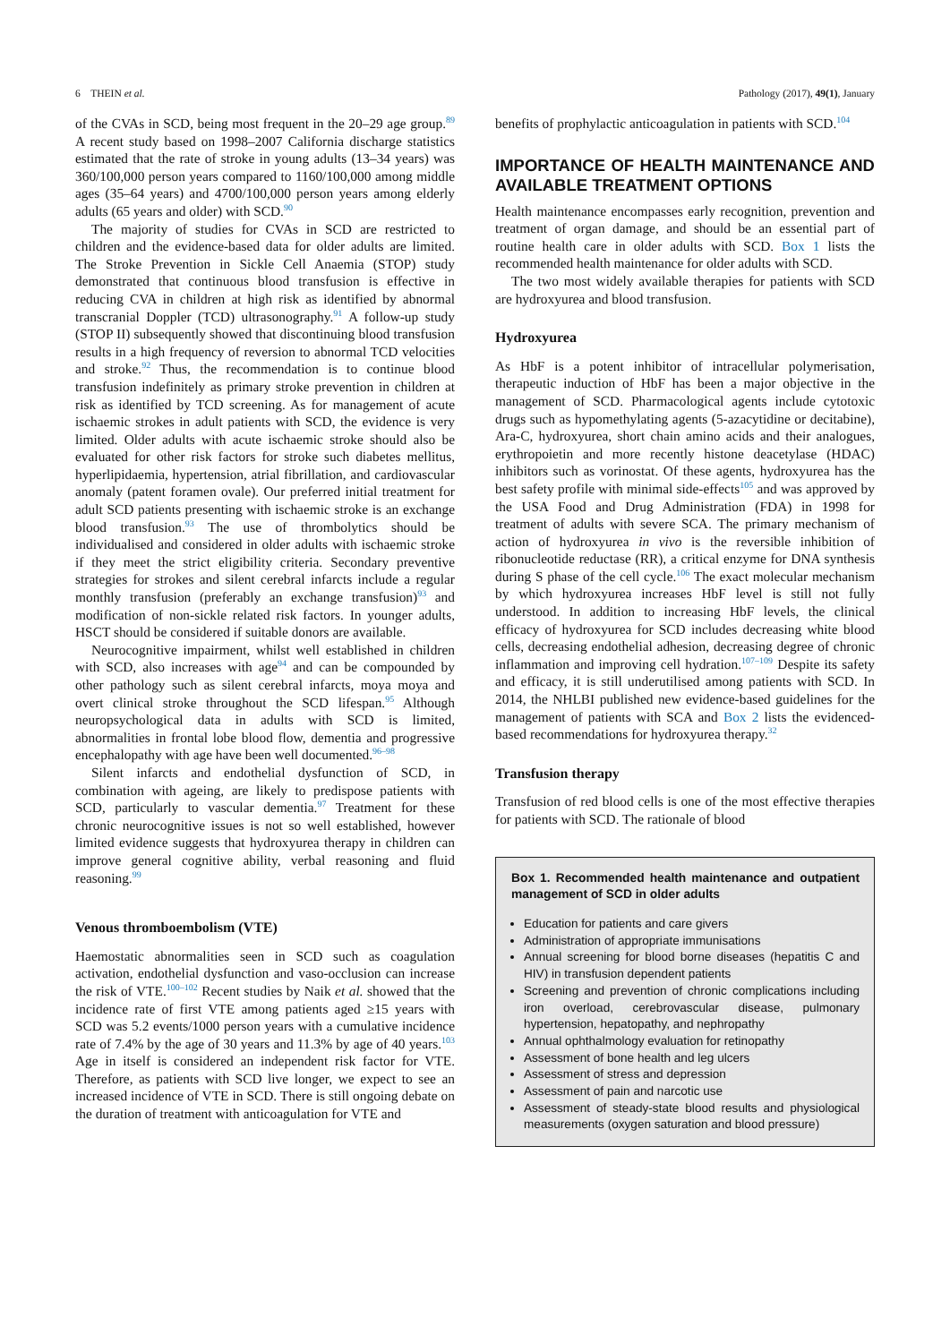6 THEIN et al. Pathology (2017), 49(1), January
of the CVAs in SCD, being most frequent in the 20–29 age group.<sup>89</sup> A recent study based on 1998–2007 California discharge statistics estimated that the rate of stroke in young adults (13–34 years) was 360/100,000 person years compared to 1160/100,000 among middle ages (35–64 years) and 4700/100,000 person years among elderly adults (65 years and older) with SCD.<sup>90</sup>
The majority of studies for CVAs in SCD are restricted to children and the evidence-based data for older adults are limited. The Stroke Prevention in Sickle Cell Anaemia (STOP) study demonstrated that continuous blood transfusion is effective in reducing CVA in children at high risk as identified by abnormal transcranial Doppler (TCD) ultrasonography.<sup>91</sup> A follow-up study (STOP II) subsequently showed that discontinuing blood transfusion results in a high frequency of reversion to abnormal TCD velocities and stroke.<sup>92</sup> Thus, the recommendation is to continue blood transfusion indefinitely as primary stroke prevention in children at risk as identified by TCD screening. As for management of acute ischaemic strokes in adult patients with SCD, the evidence is very limited. Older adults with acute ischaemic stroke should also be evaluated for other risk factors for stroke such diabetes mellitus, hyperlipidaemia, hypertension, atrial fibrillation, and cardiovascular anomaly (patent foramen ovale). Our preferred initial treatment for adult SCD patients presenting with ischaemic stroke is an exchange blood transfusion.<sup>93</sup> The use of thrombolytics should be individualised and considered in older adults with ischaemic stroke if they meet the strict eligibility criteria. Secondary preventive strategies for strokes and silent cerebral infarcts include a regular monthly transfusion (preferably an exchange transfusion)<sup>93</sup> and modification of non-sickle related risk factors. In younger adults, HSCT should be considered if suitable donors are available.
Neurocognitive impairment, whilst well established in children with SCD, also increases with age<sup>94</sup> and can be compounded by other pathology such as silent cerebral infarcts, moya moya and overt clinical stroke throughout the SCD lifespan.<sup>95</sup> Although neuropsychological data in adults with SCD is limited, abnormalities in frontal lobe blood flow, dementia and progressive encephalopathy with age have been well documented.<sup>96–98</sup>
Silent infarcts and endothelial dysfunction of SCD, in combination with ageing, are likely to predispose patients with SCD, particularly to vascular dementia.<sup>97</sup> Treatment for these chronic neurocognitive issues is not so well established, however limited evidence suggests that hydroxyurea therapy in children can improve general cognitive ability, verbal reasoning and fluid reasoning.<sup>99</sup>
Venous thromboembolism (VTE)
Haemostatic abnormalities seen in SCD such as coagulation activation, endothelial dysfunction and vaso-occlusion can increase the risk of VTE.<sup>100–102</sup> Recent studies by Naik et al. showed that the incidence rate of first VTE among patients aged ≥15 years with SCD was 5.2 events/1000 person years with a cumulative incidence rate of 7.4% by the age of 30 years and 11.3% by age of 40 years.<sup>103</sup> Age in itself is considered an independent risk factor for VTE. Therefore, as patients with SCD live longer, we expect to see an increased incidence of VTE in SCD. There is still ongoing debate on the duration of treatment with anticoagulation for VTE and
benefits of prophylactic anticoagulation in patients with SCD.<sup>104</sup>
IMPORTANCE OF HEALTH MAINTENANCE AND AVAILABLE TREATMENT OPTIONS
Health maintenance encompasses early recognition, prevention and treatment of organ damage, and should be an essential part of routine health care in older adults with SCD. Box 1 lists the recommended health maintenance for older adults with SCD.
The two most widely available therapies for patients with SCD are hydroxyurea and blood transfusion.
Hydroxyurea
As HbF is a potent inhibitor of intracellular polymerisation, therapeutic induction of HbF has been a major objective in the management of SCD. Pharmacological agents include cytotoxic drugs such as hypomethylating agents (5-azacytidine or decitabine), Ara-C, hydroxyurea, short chain amino acids and their analogues, erythropoietin and more recently histone deacetylase (HDAC) inhibitors such as vorinostat. Of these agents, hydroxyurea has the best safety profile with minimal side-effects<sup>105</sup> and was approved by the USA Food and Drug Administration (FDA) in 1998 for treatment of adults with severe SCA. The primary mechanism of action of hydroxyurea in vivo is the reversible inhibition of ribonucleotide reductase (RR), a critical enzyme for DNA synthesis during S phase of the cell cycle.<sup>106</sup> The exact molecular mechanism by which hydroxyurea increases HbF level is still not fully understood. In addition to increasing HbF levels, the clinical efficacy of hydroxyurea for SCD includes decreasing white blood cells, decreasing endothelial adhesion, decreasing degree of chronic inflammation and improving cell hydration.<sup>107–109</sup> Despite its safety and efficacy, it is still underutilised among patients with SCD. In 2014, the NHLBI published new evidence-based guidelines for the management of patients with SCA and Box 2 lists the evidenced-based recommendations for hydroxyurea therapy.<sup>32</sup>
Transfusion therapy
Transfusion of red blood cells is one of the most effective therapies for patients with SCD. The rationale of blood
Box 1. Recommended health maintenance and outpatient management of SCD in older adults
Education for patients and care givers
Administration of appropriate immunisations
Annual screening for blood borne diseases (hepatitis C and HIV) in transfusion dependent patients
Screening and prevention of chronic complications including iron overload, cerebrovascular disease, pulmonary hypertension, hepatopathy, and nephropathy
Annual ophthalmology evaluation for retinopathy
Assessment of bone health and leg ulcers
Assessment of stress and depression
Assessment of pain and narcotic use
Assessment of steady-state blood results and physiological measurements (oxygen saturation and blood pressure)